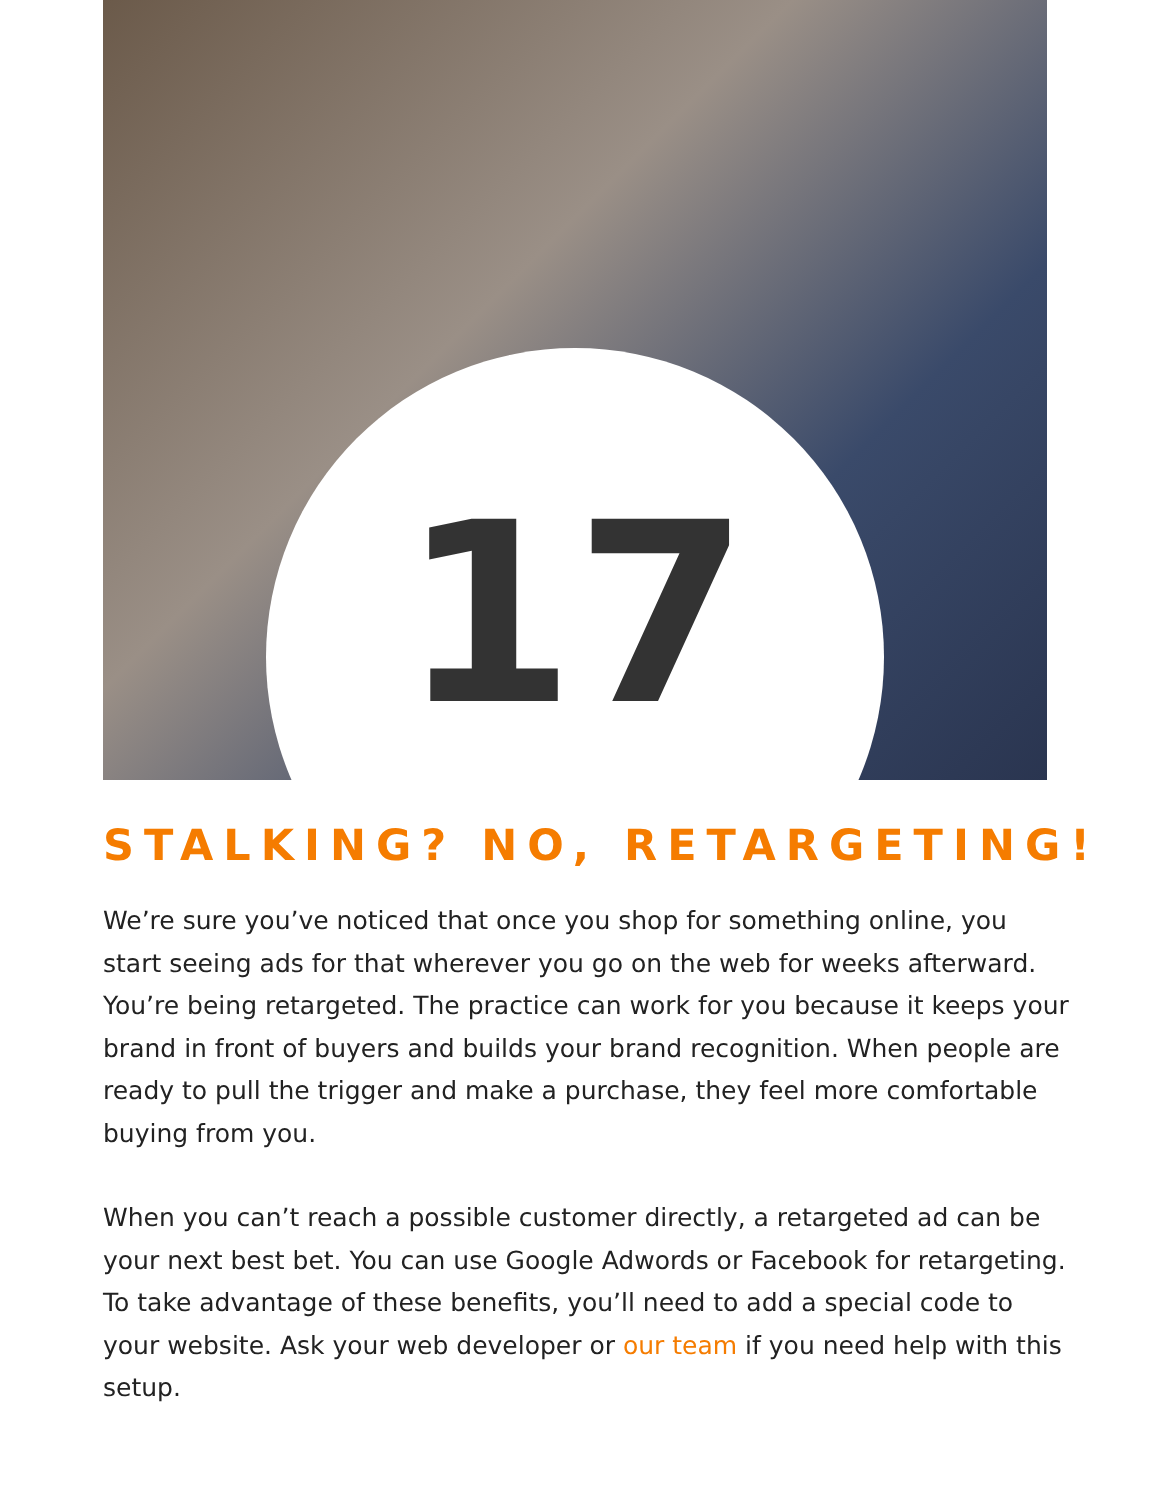17
STALKING? NO, RETARGETING!
We’re sure you’ve noticed that once you shop for something online, you start seeing ads for that wherever you go on the web for weeks afterward. You’re being retargeted. The practice can work for you because it keeps your brand in front of buyers and builds your brand recognition. When people are ready to pull the trigger and make a purchase, they feel more comfortable buying from you.
When you can’t reach a possible customer directly, a retargeted ad can be your next best bet. You can use Google Adwords or Facebook for retargeting. To take advantage of these benefits, you’ll need to add a special code to your website. Ask your web developer or our team if you need help with this setup.